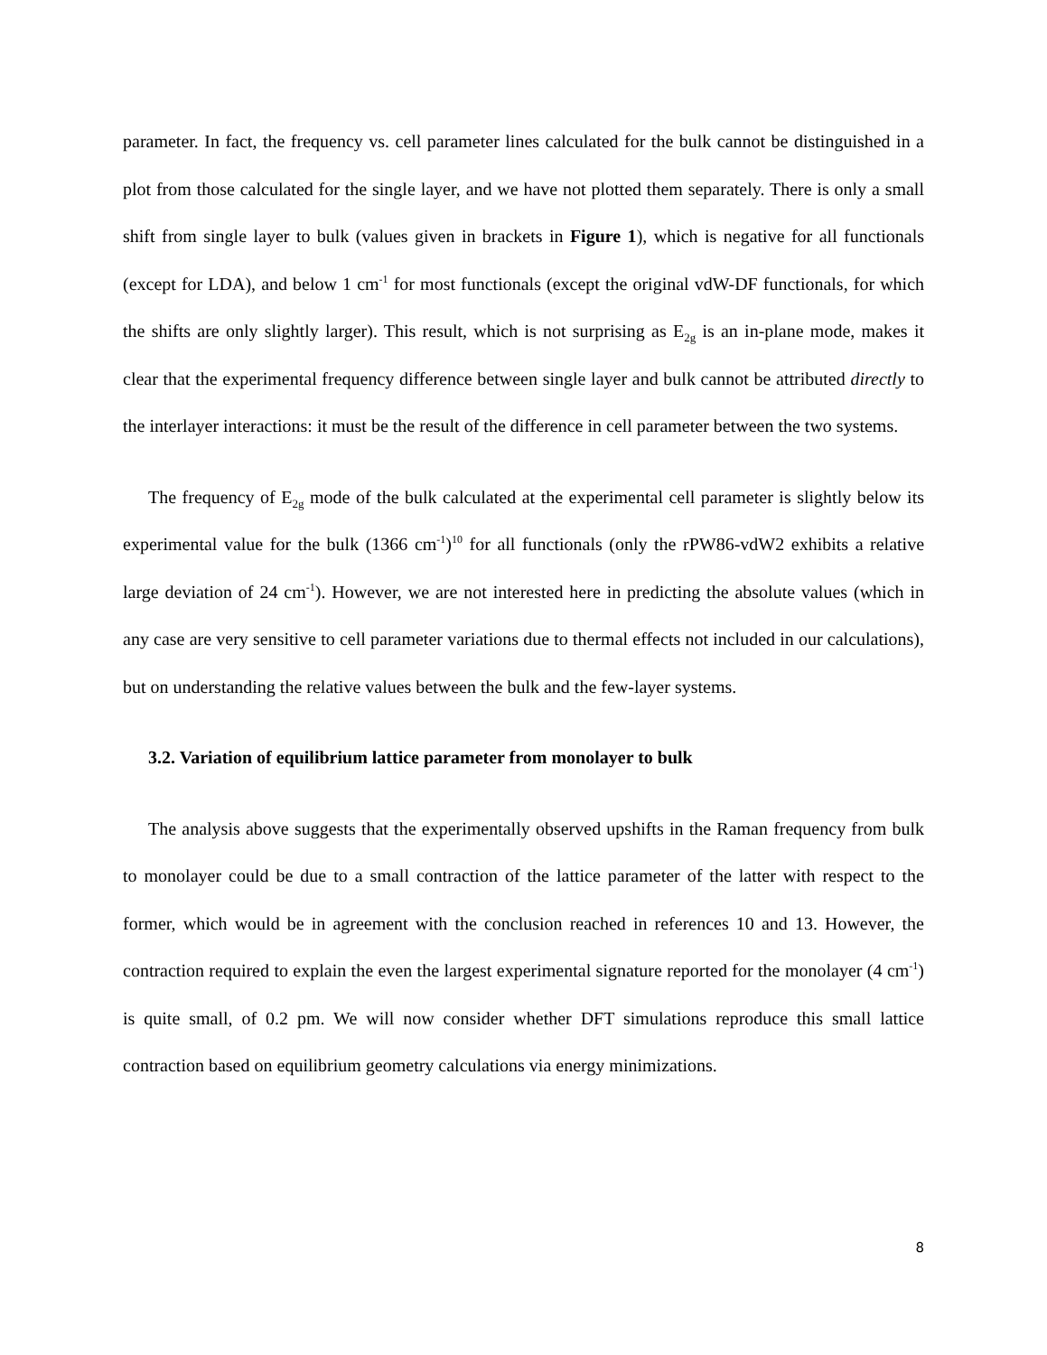parameter. In fact, the frequency vs. cell parameter lines calculated for the bulk cannot be distinguished in a plot from those calculated for the single layer, and we have not plotted them separately. There is only a small shift from single layer to bulk (values given in brackets in Figure 1), which is negative for all functionals (except for LDA), and below 1 cm<sup>-1</sup> for most functionals (except the original vdW-DF functionals, for which the shifts are only slightly larger). This result, which is not surprising as E<sub>2g</sub> is an in-plane mode, makes it clear that the experimental frequency difference between single layer and bulk cannot be attributed directly to the interlayer interactions: it must be the result of the difference in cell parameter between the two systems.
The frequency of E<sub>2g</sub> mode of the bulk calculated at the experimental cell parameter is slightly below its experimental value for the bulk (1366 cm<sup>-1</sup>)<sup>10</sup> for all functionals (only the rPW86-vdW2 exhibits a relative large deviation of 24 cm<sup>-1</sup>). However, we are not interested here in predicting the absolute values (which in any case are very sensitive to cell parameter variations due to thermal effects not included in our calculations), but on understanding the relative values between the bulk and the few-layer systems.
3.2. Variation of equilibrium lattice parameter from monolayer to bulk
The analysis above suggests that the experimentally observed upshifts in the Raman frequency from bulk to monolayer could be due to a small contraction of the lattice parameter of the latter with respect to the former, which would be in agreement with the conclusion reached in references 10 and 13. However, the contraction required to explain the even the largest experimental signature reported for the monolayer (4 cm<sup>-1</sup>) is quite small, of 0.2 pm. We will now consider whether DFT simulations reproduce this small lattice contraction based on equilibrium geometry calculations via energy minimizations.
8